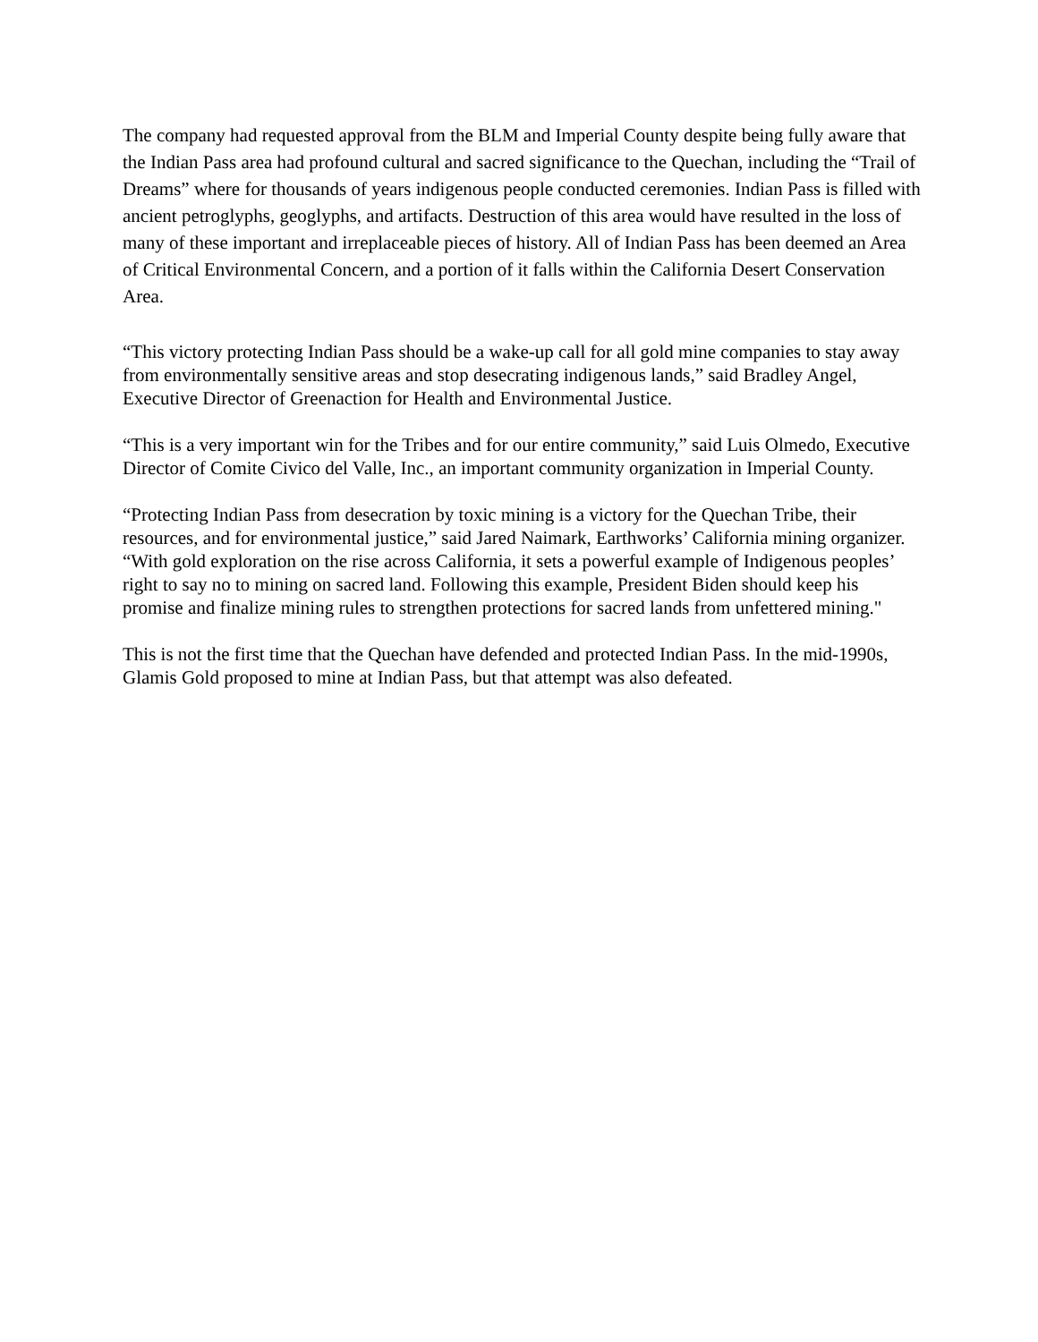The company had requested approval from the BLM and Imperial County despite being fully aware that the Indian Pass area had profound cultural and sacred significance to the Quechan, including the “Trail of Dreams” where for thousands of years indigenous people conducted ceremonies. Indian Pass is filled with ancient petroglyphs, geoglyphs, and artifacts. Destruction of this area would have resulted in the loss of many of these important and irreplaceable pieces of history. All of Indian Pass has been deemed an Area of Critical Environmental Concern, and a portion of it falls within the California Desert Conservation Area.
“This victory protecting Indian Pass should be a wake-up call for all gold mine companies to stay away from environmentally sensitive areas and stop desecrating indigenous lands,” said Bradley Angel, Executive Director of Greenaction for Health and Environmental Justice.
“This is a very important win for the Tribes and for our entire community,” said Luis Olmedo, Executive Director of Comite Civico del Valle, Inc., an important community organization in Imperial County.
“Protecting Indian Pass from desecration by toxic mining is a victory for the Quechan Tribe, their resources, and for environmental justice,” said Jared Naimark, Earthworks’ California mining organizer. “With gold exploration on the rise across California, it sets a powerful example of Indigenous peoples’ right to say no to mining on sacred land. Following this example, President Biden should keep his promise and finalize mining rules to strengthen protections for sacred lands from unfettered mining."
This is not the first time that the Quechan have defended and protected Indian Pass. In the mid-1990s, Glamis Gold proposed to mine at Indian Pass, but that attempt was also defeated.